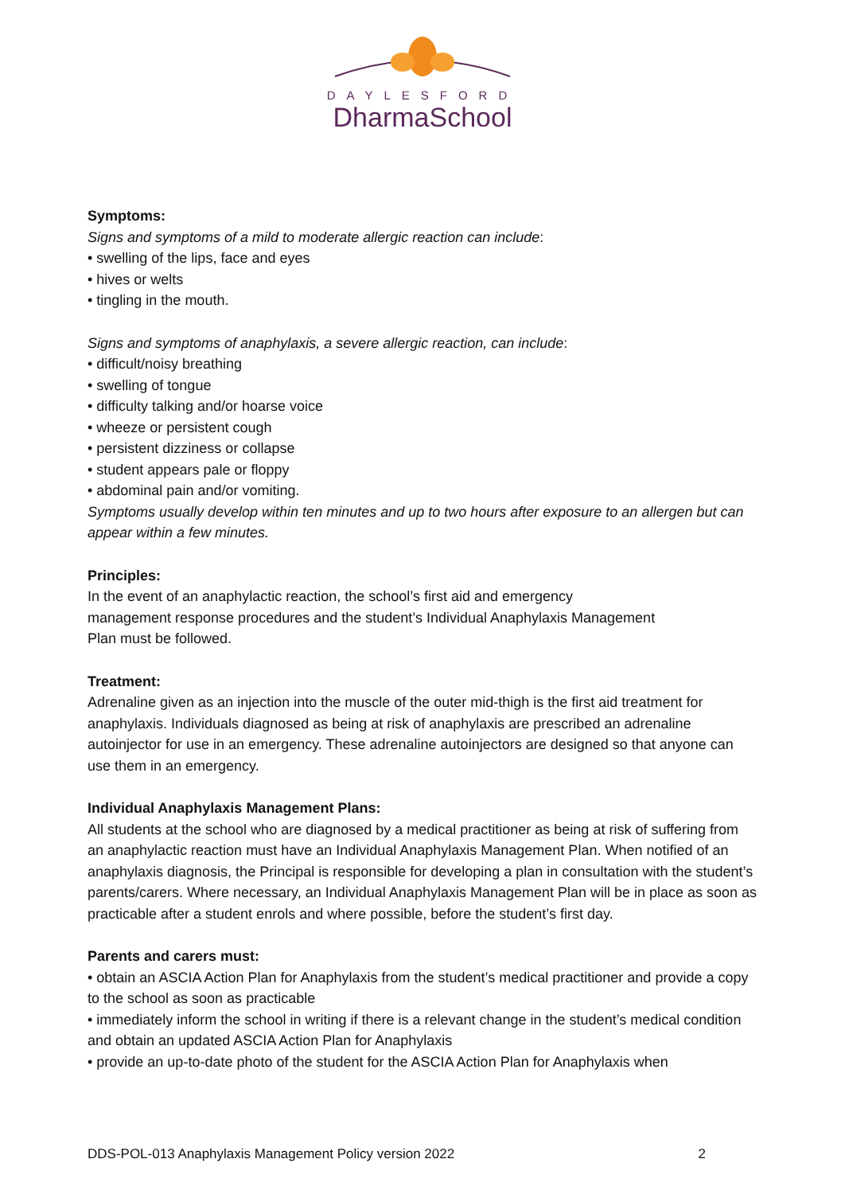DAYLESFORD
DharmaSchool
Symptoms:
Signs and symptoms of a mild to moderate allergic reaction can include:
• swelling of the lips, face and eyes
• hives or welts
• tingling in the mouth.
Signs and symptoms of anaphylaxis, a severe allergic reaction, can include:
• difficult/noisy breathing
• swelling of tongue
• difficulty talking and/or hoarse voice
• wheeze or persistent cough
• persistent dizziness or collapse
• student appears pale or floppy
• abdominal pain and/or vomiting.
Symptoms usually develop within ten minutes and up to two hours after exposure to an allergen but can appear within a few minutes.
Principles:
In the event of an anaphylactic reaction, the school’s first aid and emergency
management response procedures and the student’s Individual Anaphylaxis Management
Plan must be followed.
Treatment:
Adrenaline given as an injection into the muscle of the outer mid-thigh is the first aid treatment for anaphylaxis. Individuals diagnosed as being at risk of anaphylaxis are prescribed an adrenaline autoinjector for use in an emergency. These adrenaline autoinjectors are designed so that anyone can use them in an emergency.
Individual Anaphylaxis Management Plans:
All students at the school who are diagnosed by a medical practitioner as being at risk of suffering from an anaphylactic reaction must have an Individual Anaphylaxis Management Plan. When notified of an anaphylaxis diagnosis, the Principal is responsible for developing a plan in consultation with the student’s parents/carers. Where necessary, an Individual Anaphylaxis Management Plan will be in place as soon as practicable after a student enrols and where possible, before the student’s first day.
Parents and carers must:
• obtain an ASCIA Action Plan for Anaphylaxis from the student’s medical practitioner and provide a copy to the school as soon as practicable
• immediately inform the school in writing if there is a relevant change in the student’s medical condition and obtain an updated ASCIA Action Plan for Anaphylaxis
• provide an up-to-date photo of the student for the ASCIA Action Plan for Anaphylaxis when
DDS-POL-013 Anaphylaxis Management Policy version 2022 2